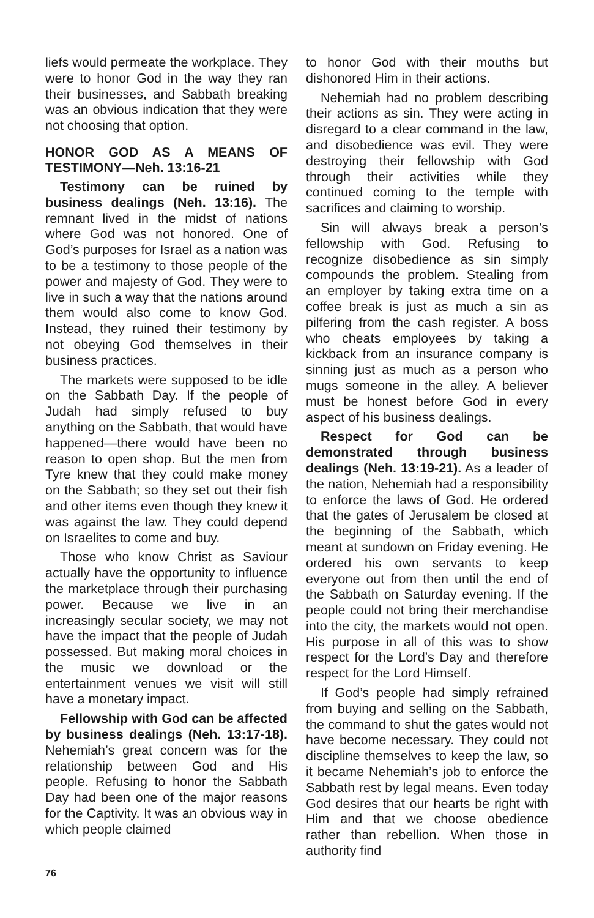liefs would permeate the workplace. They were to honor God in the way they ran their businesses, and Sabbath breaking was an obvious indication that they were not choosing that option.
HONOR GOD AS A MEANS OF TESTIMONY—Neh. 13:16-21
Testimony can be ruined by business dealings (Neh. 13:16). The remnant lived in the midst of nations where God was not honored. One of God’s purposes for Israel as a nation was to be a testimony to those people of the power and majesty of God. They were to live in such a way that the nations around them would also come to know God. Instead, they ruined their testimony by not obeying God themselves in their business practices.
The markets were supposed to be idle on the Sabbath Day. If the people of Judah had simply refused to buy anything on the Sabbath, that would have happened—there would have been no reason to open shop. But the men from Tyre knew that they could make money on the Sabbath; so they set out their fish and other items even though they knew it was against the law. They could depend on Israelites to come and buy.
Those who know Christ as Saviour actually have the opportunity to influence the marketplace through their purchasing power. Because we live in an increasingly secular society, we may not have the impact that the people of Judah possessed. But making moral choices in the music we download or the entertainment venues we visit will still have a monetary impact.
Fellowship with God can be affected by business dealings (Neh. 13:17-18). Nehemiah’s great concern was for the relationship between God and His people. Refusing to honor the Sabbath Day had been one of the major reasons for the Captivity. It was an obvious way in which people claimed
to honor God with their mouths but dishonored Him in their actions.
Nehemiah had no problem describing their actions as sin. They were acting in disregard to a clear command in the law, and disobedience was evil. They were destroying their fellowship with God through their activities while they continued coming to the temple with sacrifices and claiming to worship.
Sin will always break a person’s fellowship with God. Refusing to recognize disobedience as sin simply compounds the problem. Stealing from an employer by taking extra time on a coffee break is just as much a sin as pilfering from the cash register. A boss who cheats employees by taking a kickback from an insurance company is sinning just as much as a person who mugs someone in the alley. A believer must be honest before God in every aspect of his business dealings.
Respect for God can be demonstrated through business dealings (Neh. 13:19-21). As a leader of the nation, Nehemiah had a responsibility to enforce the laws of God. He ordered that the gates of Jerusalem be closed at the beginning of the Sabbath, which meant at sundown on Friday evening. He ordered his own servants to keep everyone out from then until the end of the Sabbath on Saturday evening. If the people could not bring their merchandise into the city, the markets would not open. His purpose in all of this was to show respect for the Lord’s Day and therefore respect for the Lord Himself.
If God’s people had simply refrained from buying and selling on the Sabbath, the command to shut the gates would not have become necessary. They could not discipline themselves to keep the law, so it became Nehemiah’s job to enforce the Sabbath rest by legal means. Even today God desires that our hearts be right with Him and that we choose obedience rather than rebellion. When those in authority find
76